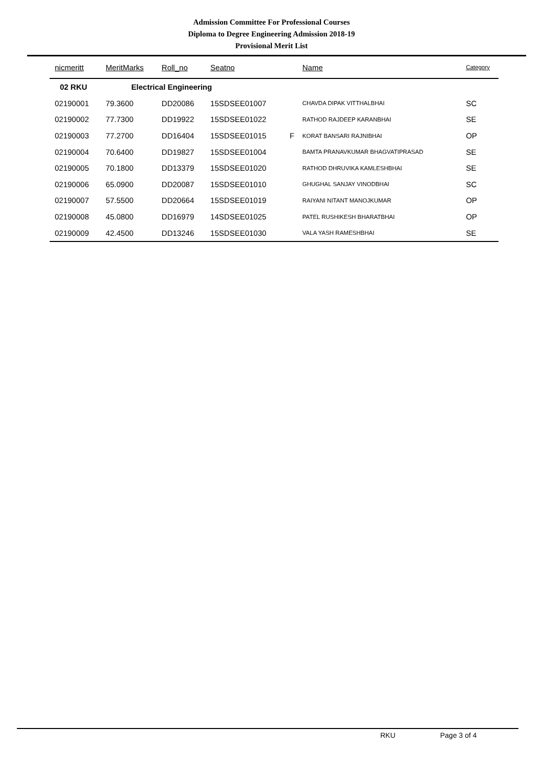Admission Committee For Professional Courses
Diploma to Degree Engineering Admission 2018-19
Provisional Merit List
| nicmeritt | MeritMarks | Roll_no | Seatno | | Name | Category |
| --- | --- | --- | --- | --- | --- | --- |
| 02 RKU | Electrical Engineering | | | | | |
| 02190001 | 79.3600 | DD20086 | 15SDSEE01007 | | CHAVDA DIPAK VITTHALBHAI | SC |
| 02190002 | 77.7300 | DD19922 | 15SDSEE01022 | | RATHOD RAJDEEP KARANBHAI | SE |
| 02190003 | 77.2700 | DD16404 | 15SDSEE01015 | F | KORAT BANSARI RAJNIBHAI | OP |
| 02190004 | 70.6400 | DD19827 | 15SDSEE01004 | | BAMTA PRANAVKUMAR BHAGVATIPRASAD | SE |
| 02190005 | 70.1800 | DD13379 | 15SDSEE01020 | | RATHOD DHRUVIKA KAMLESHBHAI | SE |
| 02190006 | 65.0900 | DD20087 | 15SDSEE01010 | | GHUGHAL SANJAY VINODBHAI | SC |
| 02190007 | 57.5500 | DD20664 | 15SDSEE01019 | | RAIYANI NITANT MANOJKUMAR | OP |
| 02190008 | 45.0800 | DD16979 | 14SDSEE01025 | | PATEL RUSHIKESH BHARATBHAI | OP |
| 02190009 | 42.4500 | DD13246 | 15SDSEE01030 | | VALA YASH RAMESHBHAI | SE |
RKU Page 3 of 4